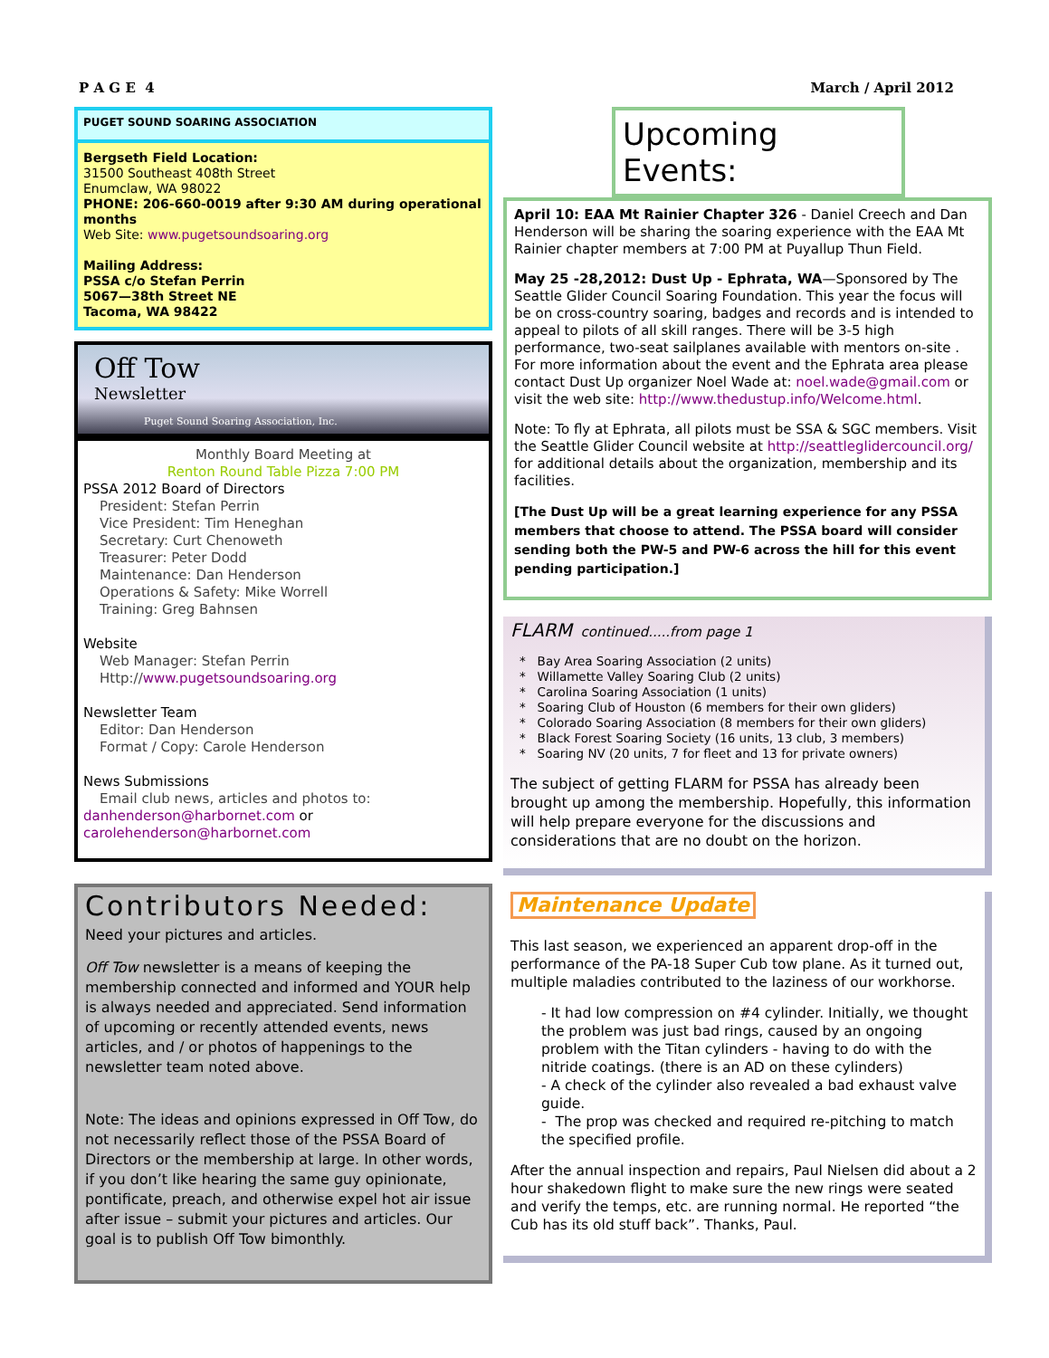P A G E 4 March / April 2012
PUGET SOUND SOARING ASSOCIATION
Bergseth Field Location:
31500 Southeast 408th Street
Enumclaw, WA 98022
PHONE: 206-660-0019 after 9:30 AM during operational months
Web Site: www.pugetsoundsoaring.org
Mailing Address:
PSSA c/o Stefan Perrin
5067—38th Street NE
Tacoma, WA 98422
Off Tow
Newsletter
Puget Sound Soaring Association, Inc.
Monthly Board Meeting at
Renton Round Table Pizza 7:00 PM
PSSA 2012 Board of Directors
President: Stefan Perrin
Vice President: Tim Heneghan
Secretary: Curt Chenoweth
Treasurer: Peter Dodd
Maintenance: Dan Henderson
Operations & Safety: Mike Worrell
Training: Greg Bahnsen
Website
Web Manager: Stefan Perrin
Http://www.pugetsoundsoaring.org
Newsletter Team
Editor: Dan Henderson
Format / Copy: Carole Henderson
News Submissions
Email club news, articles and photos to:
danhenderson@harbornet.com or
carolehenderson@harbornet.com
Contributors Needed:
Need your pictures and articles.
Off Tow newsletter is a means of keeping the membership connected and informed and YOUR help is always needed and appreciated. Send information of upcoming or recently attended events, news articles, and / or photos of happenings to the newsletter team noted above.
Note: The ideas and opinions expressed in Off Tow, do not necessarily reflect those of the PSSA Board of Directors or the membership at large. In other words, if you don’t like hearing the same guy opinionate, pontificate, preach, and otherwise expel hot air issue after issue – submit your pictures and articles. Our goal is to publish Off Tow bimonthly.
Upcoming Events:
April 10: EAA Mt Rainier Chapter 326 - Daniel Creech and Dan Henderson will be sharing the soaring experience with the EAA Mt Rainier chapter members at 7:00 PM at Puyallup Thun Field.
May 25 -28,2012: Dust Up - Ephrata, WA—Sponsored by The Seattle Glider Council Soaring Foundation. This year the focus will be on cross-country soaring, badges and records and is intended to appeal to pilots of all skill ranges. There will be 3-5 high performance, two-seat sailplanes available with mentors on-site . For more information about the event and the Ephrata area please contact Dust Up organizer Noel Wade at: noel.wade@gmail.com or visit the web site: http://www.thedustup.info/Welcome.html.
Note: To fly at Ephrata, all pilots must be SSA & SGC members. Visit the Seattle Glider Council website at http://seattleglidercouncil.org/ for additional details about the organization, membership and its facilities.
[The Dust Up will be a great learning experience for any PSSA members that choose to attend. The PSSA board will consider sending both the PW-5 and PW-6 across the hill for this event pending participation.]
FLARM continued.....from page 1
* Bay Area Soaring Association (2 units)
* Willamette Valley Soaring Club (2 units)
* Carolina Soaring Association (1 units)
* Soaring Club of Houston (6 members for their own gliders)
* Colorado Soaring Association (8 members for their own gliders)
* Black Forest Soaring Society (16 units, 13 club, 3 members)
* Soaring NV (20 units, 7 for fleet and 13 for private owners)
The subject of getting FLARM for PSSA has already been brought up among the membership. Hopefully, this information will help prepare everyone for the discussions and considerations that are no doubt on the horizon.
Maintenance Update
This last season, we experienced an apparent drop-off in the performance of the PA-18 Super Cub tow plane. As it turned out, multiple maladies contributed to the laziness of our workhorse.
- It had low compression on #4 cylinder. Initially, we thought the problem was just bad rings, caused by an ongoing problem with the Titan cylinders - having to do with the nitride coatings. (there is an AD on these cylinders)
- A check of the cylinder also revealed a bad exhaust valve guide.
- The prop was checked and required re-pitching to match the specified profile.
After the annual inspection and repairs, Paul Nielsen did about a 2 hour shakedown flight to make sure the new rings were seated and verify the temps, etc. are running normal. He reported “the Cub has its old stuff back”. Thanks, Paul.